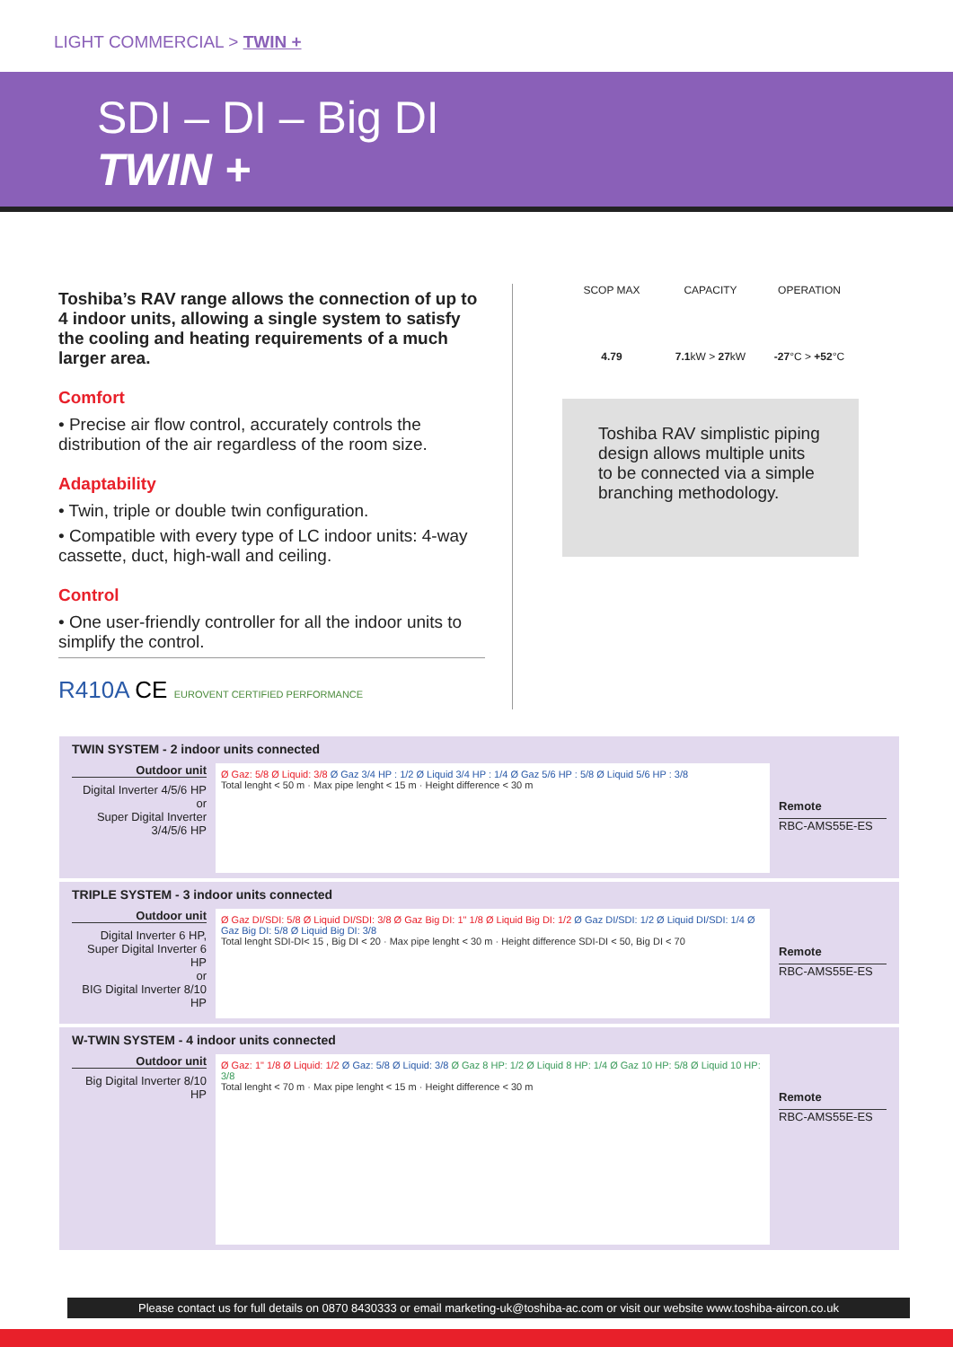LIGHT COMMERCIAL > TWIN +
SDI – DI – Big DI
TWIN +
Toshiba’s RAV range allows the connection of up to 4 indoor units, allowing a single system to satisfy the cooling and heating requirements of a much larger area.
Comfort
• Precise air flow control, accurately controls the distribution of the air regardless of the room size.
Adaptability
• Twin, triple or double twin configuration.
• Compatible with every type of LC indoor units: 4-way cassette, duct, high-wall and ceiling.
Control
• One user-friendly controller for all the indoor units to simplify the control.
R410A CE EUROVENT CERTIFIED PERFORMANCE
SCOP MAX
4.79
CAPACITY
7.1kW > 27kW
OPERATION
-27°C > +52°C
Toshiba RAV simplistic piping design allows multiple units to be connected via a simple branching methodology.
TWIN SYSTEM - 2 indoor units connected
Outdoor unit
Digital Inverter 4/5/6 HP
or
Super Digital Inverter 3/4/5/6 HP
Ø Gaz: 5/8 Ø Liquid: 3/8 Ø Gaz 3/4 HP : 1/2 Ø Liquid 3/4 HP : 1/4 Ø Gaz 5/6 HP : 5/8 Ø Liquid 5/6 HP : 3/8
Total lenght < 50 m · Max pipe lenght < 15 m · Height difference < 30 m
Remote
RBC-AMS55E-ES
TRIPLE SYSTEM - 3 indoor units connected
Outdoor unit
Digital Inverter 6 HP, Super Digital Inverter 6 HP
or
BIG Digital Inverter 8/10 HP
Ø Gaz DI/SDI: 5/8 Ø Liquid DI/SDI: 3/8 Ø Gaz Big DI: 1" 1/8 Ø Liquid Big DI: 1/2 Ø Gaz DI/SDI: 1/2 Ø Liquid DI/SDI: 1/4 Ø Gaz Big DI: 5/8 Ø Liquid Big DI: 3/8
Total lenght SDI-DI< 15 , Big DI < 20 · Max pipe lenght < 30 m · Height difference SDI-DI < 50, Big DI < 70
Remote
RBC-AMS55E-ES
W-TWIN SYSTEM - 4 indoor units connected
Outdoor unit
Big Digital Inverter 8/10 HP
Ø Gaz: 1" 1/8 Ø Liquid: 1/2 Ø Gaz: 5/8 Ø Liquid: 3/8 Ø Gaz 8 HP: 1/2 Ø Liquid 8 HP: 1/4 Ø Gaz 10 HP: 5/8 Ø Liquid 10 HP: 3/8
Total lenght < 70 m · Max pipe lenght < 15 m · Height difference < 30 m
Remote
RBC-AMS55E-ES
Please contact us for full details on 0870 8430333 or email marketing-uk@toshiba-ac.com or visit our website www.toshiba-aircon.co.uk